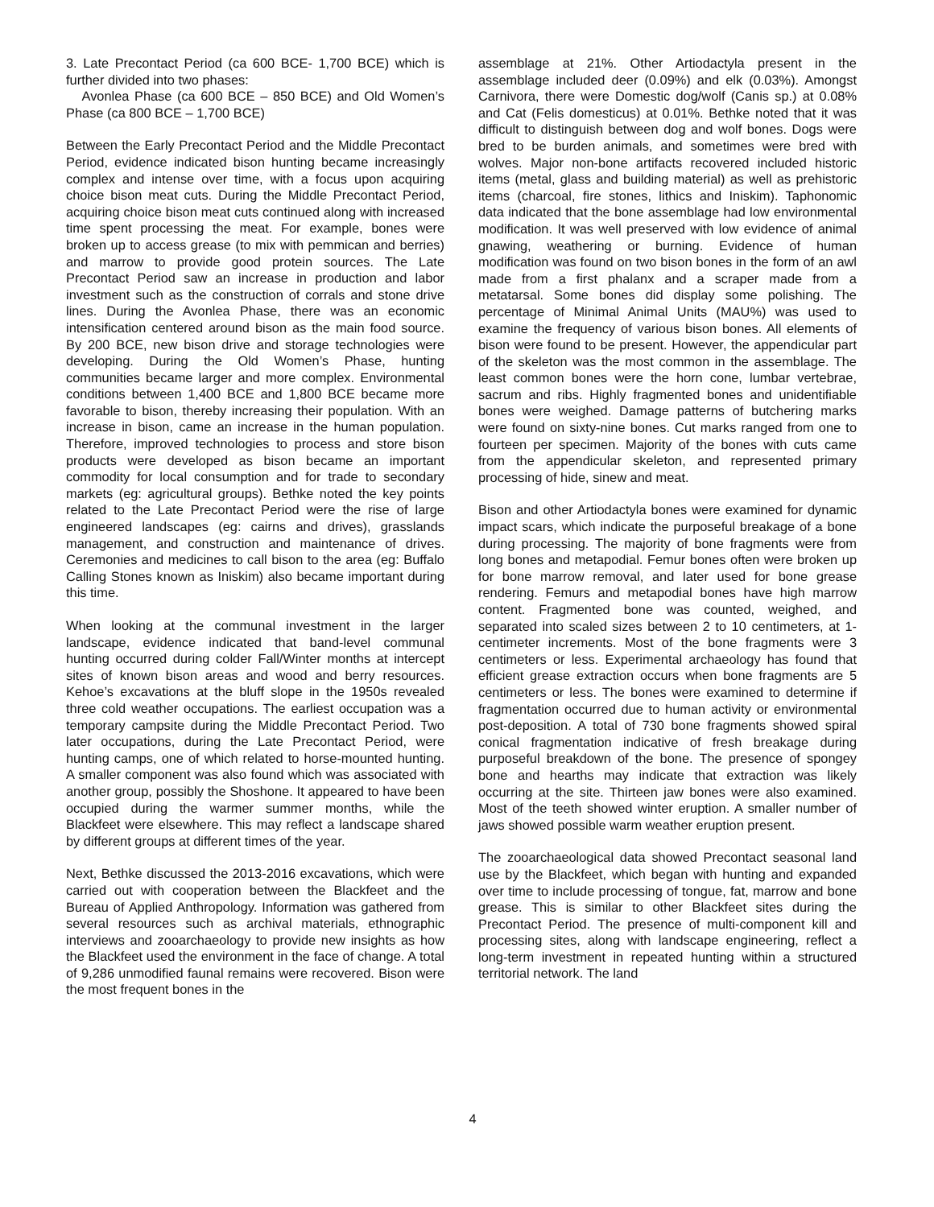3. Late Precontact Period (ca 600 BCE- 1,700 BCE) which is further divided into two phases:
Avonlea Phase (ca 600 BCE – 850 BCE) and Old Women’s Phase (ca 800 BCE – 1,700 BCE)
Between the Early Precontact Period and the Middle Precontact Period, evidence indicated bison hunting became increasingly complex and intense over time, with a focus upon acquiring choice bison meat cuts. During the Middle Precontact Period, acquiring choice bison meat cuts continued along with increased time spent processing the meat. For example, bones were broken up to access grease (to mix with pemmican and berries) and marrow to provide good protein sources. The Late Precontact Period saw an increase in production and labor investment such as the construction of corrals and stone drive lines. During the Avonlea Phase, there was an economic intensification centered around bison as the main food source. By 200 BCE, new bison drive and storage technologies were developing. During the Old Women’s Phase, hunting communities became larger and more complex. Environmental conditions between 1,400 BCE and 1,800 BCE became more favorable to bison, thereby increasing their population. With an increase in bison, came an increase in the human population. Therefore, improved technologies to process and store bison products were developed as bison became an important commodity for local consumption and for trade to secondary markets (eg: agricultural groups). Bethke noted the key points related to the Late Precontact Period were the rise of large engineered landscapes (eg: cairns and drives), grasslands management, and construction and maintenance of drives. Ceremonies and medicines to call bison to the area (eg: Buffalo Calling Stones known as Iniskim) also became important during this time.
When looking at the communal investment in the larger landscape, evidence indicated that band-level communal hunting occurred during colder Fall/Winter months at intercept sites of known bison areas and wood and berry resources. Kehoe’s excavations at the bluff slope in the 1950s revealed three cold weather occupations. The earliest occupation was a temporary campsite during the Middle Precontact Period. Two later occupations, during the Late Precontact Period, were hunting camps, one of which related to horse-mounted hunting. A smaller component was also found which was associated with another group, possibly the Shoshone. It appeared to have been occupied during the warmer summer months, while the Blackfeet were elsewhere. This may reflect a landscape shared by different groups at different times of the year.
Next, Bethke discussed the 2013-2016 excavations, which were carried out with cooperation between the Blackfeet and the Bureau of Applied Anthropology. Information was gathered from several resources such as archival materials, ethnographic interviews and zooarchaeology to provide new insights as how the Blackfeet used the environment in the face of change. A total of 9,286 unmodified faunal remains were recovered. Bison were the most frequent bones in the
assemblage at 21%. Other Artiodactyla present in the assemblage included deer (0.09%) and elk (0.03%). Amongst Carnivora, there were Domestic dog/wolf (Canis sp.) at 0.08% and Cat (Felis domesticus) at 0.01%. Bethke noted that it was difficult to distinguish between dog and wolf bones. Dogs were bred to be burden animals, and sometimes were bred with wolves. Major non-bone artifacts recovered included historic items (metal, glass and building material) as well as prehistoric items (charcoal, fire stones, lithics and Iniskim). Taphonomic data indicated that the bone assemblage had low environmental modification. It was well preserved with low evidence of animal gnawing, weathering or burning. Evidence of human modification was found on two bison bones in the form of an awl made from a first phalanx and a scraper made from a metatarsal. Some bones did display some polishing. The percentage of Minimal Animal Units (MAU%) was used to examine the frequency of various bison bones. All elements of bison were found to be present. However, the appendicular part of the skeleton was the most common in the assemblage. The least common bones were the horn cone, lumbar vertebrae, sacrum and ribs. Highly fragmented bones and unidentifiable bones were weighed. Damage patterns of butchering marks were found on sixty-nine bones. Cut marks ranged from one to fourteen per specimen. Majority of the bones with cuts came from the appendicular skeleton, and represented primary processing of hide, sinew and meat.
Bison and other Artiodactyla bones were examined for dynamic impact scars, which indicate the purposeful breakage of a bone during processing. The majority of bone fragments were from long bones and metapodial. Femur bones often were broken up for bone marrow removal, and later used for bone grease rendering. Femurs and metapodial bones have high marrow content. Fragmented bone was counted, weighed, and separated into scaled sizes between 2 to 10 centimeters, at 1-centimeter increments. Most of the bone fragments were 3 centimeters or less. Experimental archaeology has found that efficient grease extraction occurs when bone fragments are 5 centimeters or less. The bones were examined to determine if fragmentation occurred due to human activity or environmental post-deposition. A total of 730 bone fragments showed spiral conical fragmentation indicative of fresh breakage during purposeful breakdown of the bone. The presence of spongey bone and hearths may indicate that extraction was likely occurring at the site. Thirteen jaw bones were also examined. Most of the teeth showed winter eruption. A smaller number of jaws showed possible warm weather eruption present.
The zooarchaeological data showed Precontact seasonal land use by the Blackfeet, which began with hunting and expanded over time to include processing of tongue, fat, marrow and bone grease. This is similar to other Blackfeet sites during the Precontact Period. The presence of multi-component kill and processing sites, along with landscape engineering, reflect a long-term investment in repeated hunting within a structured territorial network. The land
4